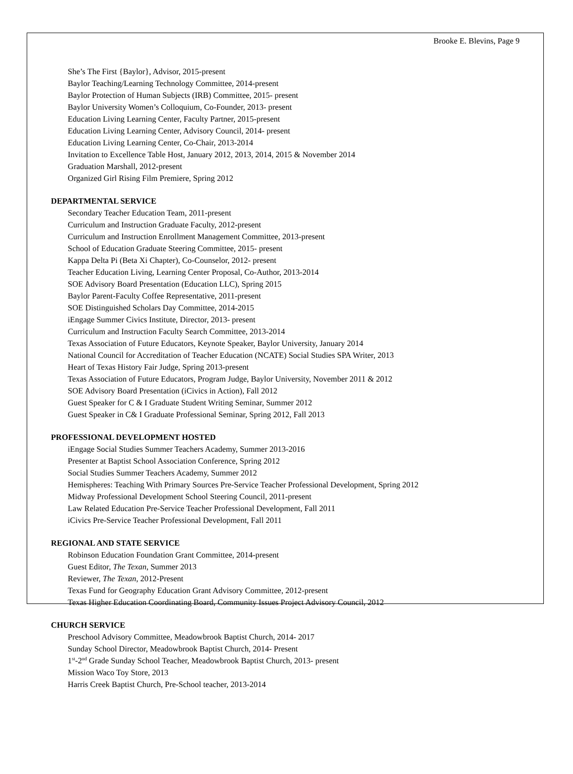Brooke E. Blevins, Page 9
She’s The First {Baylor}, Advisor, 2015-present
Baylor Teaching/Learning Technology Committee, 2014-present
Baylor Protection of Human Subjects (IRB) Committee, 2015- present
Baylor University Women’s Colloquium, Co-Founder, 2013- present
Education Living Learning Center, Faculty Partner, 2015-present
Education Living Learning Center, Advisory Council, 2014- present
Education Living Learning Center, Co-Chair, 2013-2014
Invitation to Excellence Table Host, January 2012, 2013, 2014, 2015 & November 2014
Graduation Marshall, 2012-present
Organized Girl Rising Film Premiere, Spring 2012
DEPARTMENTAL SERVICE
Secondary Teacher Education Team, 2011-present
Curriculum and Instruction Graduate Faculty, 2012-present
Curriculum and Instruction Enrollment Management Committee, 2013-present
School of Education Graduate Steering Committee, 2015- present
Kappa Delta Pi (Beta Xi Chapter), Co-Counselor, 2012- present
Teacher Education Living, Learning Center Proposal, Co-Author, 2013-2014
SOE Advisory Board Presentation (Education LLC), Spring 2015
Baylor Parent-Faculty Coffee Representative, 2011-present
SOE Distinguished Scholars Day Committee, 2014-2015
iEngage Summer Civics Institute, Director, 2013- present
Curriculum and Instruction Faculty Search Committee, 2013-2014
Texas Association of Future Educators, Keynote Speaker, Baylor University, January 2014
National Council for Accreditation of Teacher Education (NCATE) Social Studies SPA Writer, 2013
Heart of Texas History Fair Judge, Spring 2013-present
Texas Association of Future Educators, Program Judge, Baylor University, November 2011 & 2012
SOE Advisory Board Presentation (iCivics in Action), Fall 2012
Guest Speaker for C & I Graduate Student Writing Seminar, Summer 2012
Guest Speaker in C& I Graduate Professional Seminar, Spring 2012, Fall 2013
PROFESSIONAL DEVELOPMENT HOSTED
iEngage Social Studies Summer Teachers Academy, Summer 2013-2016
Presenter at Baptist School Association Conference, Spring 2012
Social Studies Summer Teachers Academy, Summer 2012
Hemispheres: Teaching With Primary Sources Pre-Service Teacher Professional Development, Spring 2012
Midway Professional Development School Steering Council, 2011-present
Law Related Education Pre-Service Teacher Professional Development, Fall 2011
iCivics Pre-Service Teacher Professional Development, Fall 2011
REGIONAL AND STATE SERVICE
Robinson Education Foundation Grant Committee, 2014-present
Guest Editor, The Texan, Summer 2013
Reviewer, The Texan, 2012-Present
Texas Fund for Geography Education Grant Advisory Committee, 2012-present
Texas Higher Education Coordinating Board, Community Issues Project Advisory Council, 2012
CHURCH SERVICE
Preschool Advisory Committee, Meadowbrook Baptist Church, 2014- 2017
Sunday School Director, Meadowbrook Baptist Church, 2014- Present
1<sup>st</sup>-2<sup>nd</sup> Grade Sunday School Teacher, Meadowbrook Baptist Church, 2013- present
Mission Waco Toy Store, 2013
Harris Creek Baptist Church, Pre-School teacher, 2013-2014